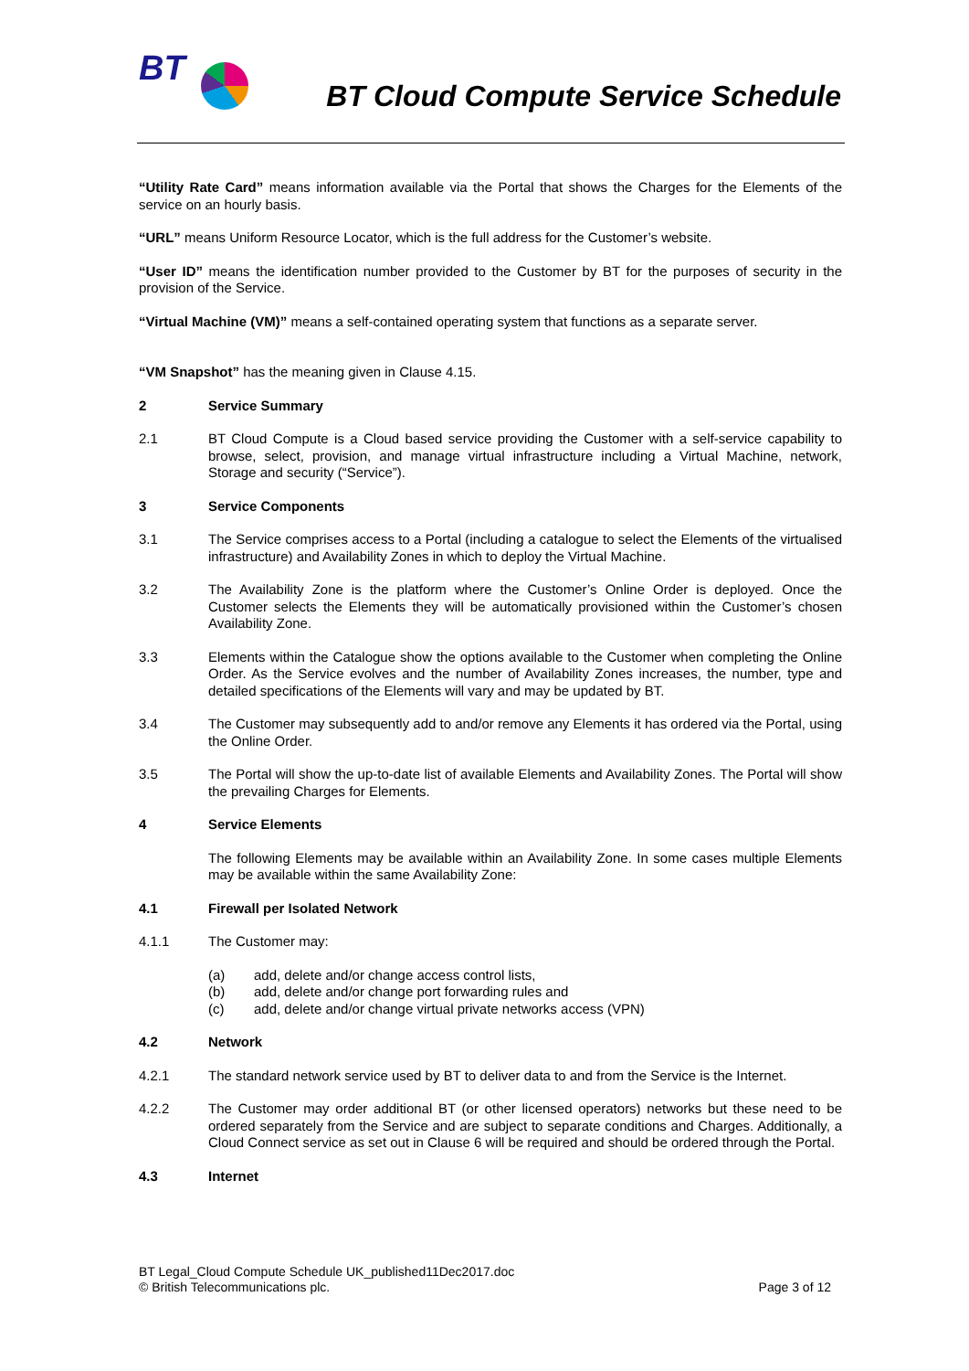BT
BT Cloud Compute Service Schedule
“Utility Rate Card” means information available via the Portal that shows the Charges for the Elements of the service on an hourly basis.
“URL” means Uniform Resource Locator, which is the full address for the Customer’s website.
“User ID” means the identification number provided to the Customer by BT for the purposes of security in the provision of the Service.
“Virtual Machine (VM)” means a self-contained operating system that functions as a separate server.
“VM Snapshot” has the meaning given in Clause 4.15.
2 Service Summary
2.1 BT Cloud Compute is a Cloud based service providing the Customer with a self-service capability to browse, select, provision, and manage virtual infrastructure including a Virtual Machine, network, Storage and security (“Service”).
3 Service Components
3.1 The Service comprises access to a Portal (including a catalogue to select the Elements of the virtualised infrastructure) and Availability Zones in which to deploy the Virtual Machine.
3.2 The Availability Zone is the platform where the Customer’s Online Order is deployed. Once the Customer selects the Elements they will be automatically provisioned within the Customer’s chosen Availability Zone.
3.3 Elements within the Catalogue show the options available to the Customer when completing the Online Order. As the Service evolves and the number of Availability Zones increases, the number, type and detailed specifications of the Elements will vary and may be updated by BT.
3.4 The Customer may subsequently add to and/or remove any Elements it has ordered via the Portal, using the Online Order.
3.5 The Portal will show the up-to-date list of available Elements and Availability Zones. The Portal will show the prevailing Charges for Elements.
4 Service Elements
The following Elements may be available within an Availability Zone. In some cases multiple Elements may be available within the same Availability Zone:
4.1 Firewall per Isolated Network
4.1.1 The Customer may:
(a) add, delete and/or change access control lists,
(b) add, delete and/or change port forwarding rules and
(c) add, delete and/or change virtual private networks access (VPN)
4.2 Network
4.2.1 The standard network service used by BT to deliver data to and from the Service is the Internet.
4.2.2 The Customer may order additional BT (or other licensed operators) networks but these need to be ordered separately from the Service and are subject to separate conditions and Charges. Additionally, a Cloud Connect service as set out in Clause 6 will be required and should be ordered through the Portal.
4.3 Internet
BT Legal_Cloud Compute Schedule UK_published11Dec2017.doc
© British Telecommunications plc. Page 3 of 12